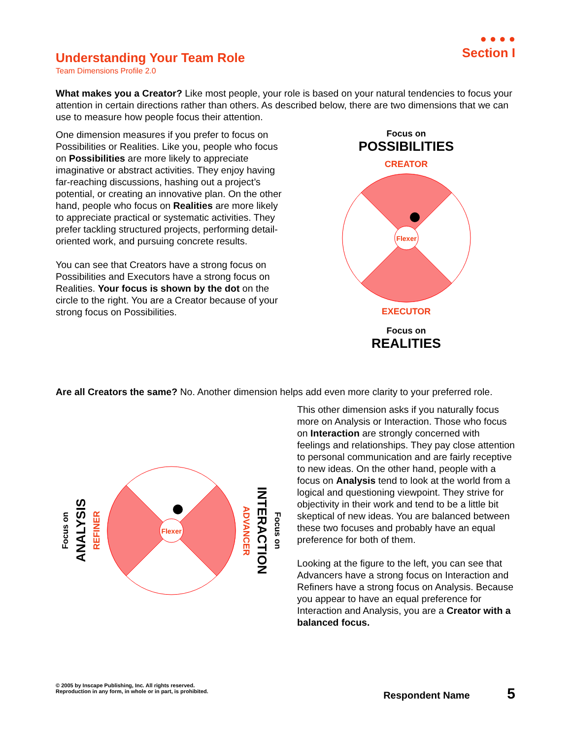● ● ● ●
Section I
Understanding Your Team Role
Team Dimensions Profile 2.0
What makes you a Creator? Like most people, your role is based on your natural tendencies to focus your attention in certain directions rather than others. As described below, there are two dimensions that we can use to measure how people focus their attention.
One dimension measures if you prefer to focus on Possibilities or Realities. Like you, people who focus on Possibilities are more likely to appreciate imaginative or abstract activities. They enjoy having far-reaching discussions, hashing out a project’s potential, or creating an innovative plan. On the other hand, people who focus on Realities are more likely to appreciate practical or systematic activities. They prefer tackling structured projects, performing detail-oriented work, and pursuing concrete results.
You can see that Creators have a strong focus on Possibilities and Executors have a strong focus on Realities. Your focus is shown by the dot on the circle to the right. You are a Creator because of your strong focus on Possibilities.
Focus on
POSSIBILITIES
CREATOR
Flexer
EXECUTOR
Focus on
REALITIES
Are all Creators the same? No. Another dimension helps add even more clarity to your preferred role.
Focus on
ANALYSIS
REFINER
Flexer
ADVANCER
INTERACTION
Focus on
This other dimension asks if you naturally focus more on Analysis or Interaction. Those who focus on Interaction are strongly concerned with feelings and relationships. They pay close attention to personal communication and are fairly receptive to new ideas. On the other hand, people with a focus on Analysis tend to look at the world from a logical and questioning viewpoint. They strive for objectivity in their work and tend to be a little bit skeptical of new ideas. You are balanced between these two focuses and probably have an equal preference for both of them.
Looking at the figure to the left, you can see that Advancers have a strong focus on Interaction and Refiners have a strong focus on Analysis. Because you appear to have an equal preference for Interaction and Analysis, you are a Creator with a balanced focus.
© 2005 by Inscape Publishing, Inc. All rights reserved.
Reproduction in any form, in whole or in part, is prohibited.
Respondent Name 5